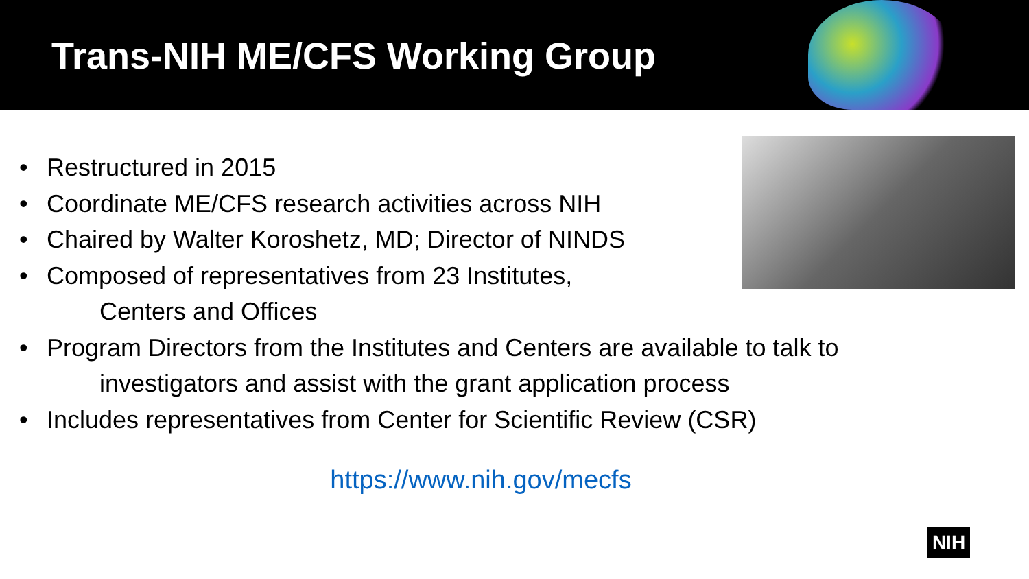Trans-NIH ME/CFS Working Group
• Restructured in 2015
• Coordinate ME/CFS research activities across NIH
• Chaired by Walter Koroshetz, MD; Director of NINDS
• Composed of representatives from 23 Institutes,
Centers and Offices
• Program Directors from the Institutes and Centers are available to talk to
investigators and assist with the grant application process
• Includes representatives from Center for Scientific Review (CSR)
https://www.nih.gov/mecfs
NIH